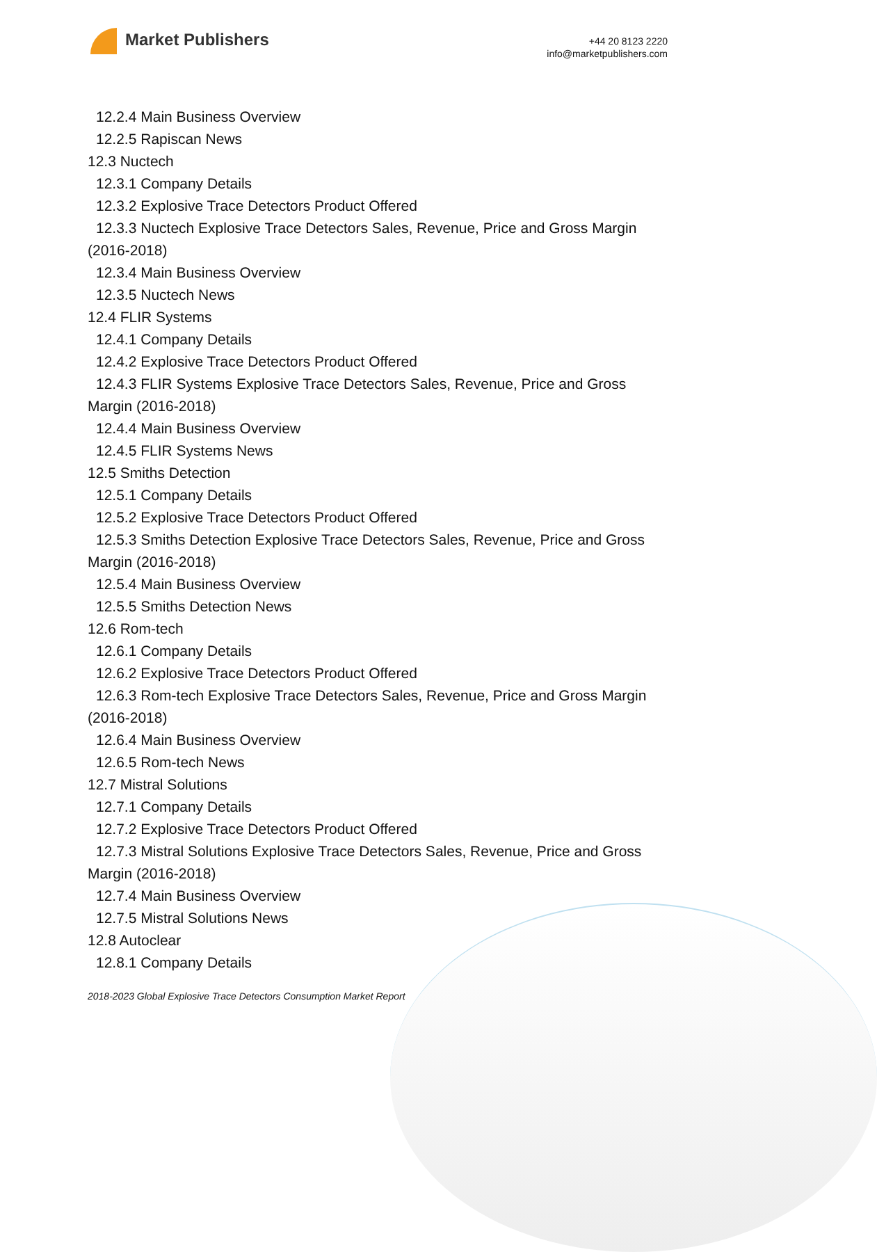Market Publishers
+44 20 8123 2220
info@marketpublishers.com
12.2.4 Main Business Overview
12.2.5 Rapiscan News
12.3 Nuctech
12.3.1 Company Details
12.3.2 Explosive Trace Detectors Product Offered
12.3.3 Nuctech Explosive Trace Detectors Sales, Revenue, Price and Gross Margin (2016-2018)
12.3.4 Main Business Overview
12.3.5 Nuctech News
12.4 FLIR Systems
12.4.1 Company Details
12.4.2 Explosive Trace Detectors Product Offered
12.4.3 FLIR Systems Explosive Trace Detectors Sales, Revenue, Price and Gross Margin (2016-2018)
12.4.4 Main Business Overview
12.4.5 FLIR Systems News
12.5 Smiths Detection
12.5.1 Company Details
12.5.2 Explosive Trace Detectors Product Offered
12.5.3 Smiths Detection Explosive Trace Detectors Sales, Revenue, Price and Gross Margin (2016-2018)
12.5.4 Main Business Overview
12.5.5 Smiths Detection News
12.6 Rom-tech
12.6.1 Company Details
12.6.2 Explosive Trace Detectors Product Offered
12.6.3 Rom-tech Explosive Trace Detectors Sales, Revenue, Price and Gross Margin (2016-2018)
12.6.4 Main Business Overview
12.6.5 Rom-tech News
12.7 Mistral Solutions
12.7.1 Company Details
12.7.2 Explosive Trace Detectors Product Offered
12.7.3 Mistral Solutions Explosive Trace Detectors Sales, Revenue, Price and Gross Margin (2016-2018)
12.7.4 Main Business Overview
12.7.5 Mistral Solutions News
12.8 Autoclear
12.8.1 Company Details
2018-2023 Global Explosive Trace Detectors Consumption Market Report